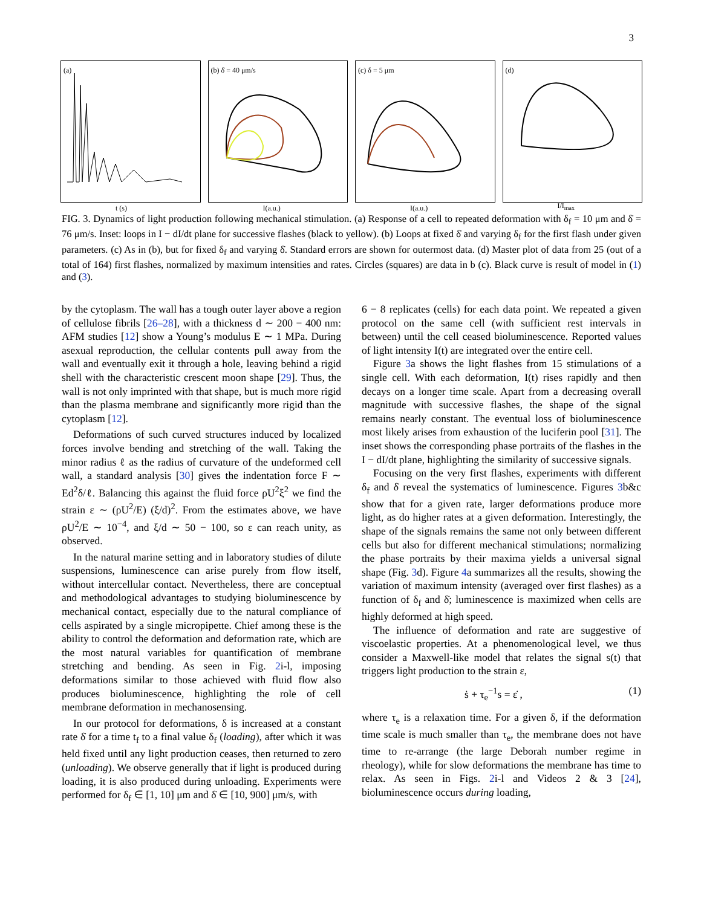3
(a)
t (s)
(b) δ̇ = 40 μm/s
I(a.u.)
(c) δ = 5 μm
I(a.u.)
(d)
I/I<sub>max</sub>
FIG. 3. Dynamics of light production following mechanical stimulation. (a) Response of a cell to repeated deformation with δ<sub>f</sub> = 10 μm and δ̇ = 76 μm/s. Inset: loops in I − dI/dt plane for successive flashes (black to yellow). (b) Loops at fixed δ̇ and varying δ<sub>f</sub> for the first flash under given parameters. (c) As in (b), but for fixed δ<sub>f</sub> and varying δ̇. Standard errors are shown for outermost data. (d) Master plot of data from 25 (out of a total of 164) first flashes, normalized by maximum intensities and rates. Circles (squares) are data in b (c). Black curve is result of model in (1) and (3).
by the cytoplasm. The wall has a tough outer layer above a region of cellulose fibrils [26–28], with a thickness d ∼ 200 − 400 nm: AFM studies [12] show a Young’s modulus E ∼ 1 MPa. During asexual reproduction, the cellular contents pull away from the wall and eventually exit it through a hole, leaving behind a rigid shell with the characteristic crescent moon shape [29]. Thus, the wall is not only imprinted with that shape, but is much more rigid than the plasma membrane and significantly more rigid than the cytoplasm [12].
Deformations of such curved structures induced by localized forces involve bending and stretching of the wall. Taking the minor radius ℓ as the radius of curvature of the undeformed cell wall, a standard analysis [30] gives the indentation force F ∼ Ed<sup>2</sup>δ/ℓ. Balancing this against the fluid force ρU<sup>2</sup>ξ<sup>2</sup> we find the strain ε ∼ (ρU<sup>2</sup>/E) (ξ/d)<sup>2</sup>. From the estimates above, we have ρU<sup>2</sup>/E ∼ 10<sup>−4</sup>, and ξ/d ∼ 50 − 100, so ε can reach unity, as observed.
In the natural marine setting and in laboratory studies of dilute suspensions, luminescence can arise purely from flow itself, without intercellular contact. Nevertheless, there are conceptual and methodological advantages to studying bioluminescence by mechanical contact, especially due to the natural compliance of cells aspirated by a single micropipette. Chief among these is the ability to control the deformation and deformation rate, which are the most natural variables for quantification of membrane stretching and bending. As seen in Fig. 2i-l, imposing deformations similar to those achieved with fluid flow also produces bioluminescence, highlighting the role of cell membrane deformation in mechanosensing.
In our protocol for deformations, δ is increased at a constant rate δ̇ for a time t<sub>f</sub> to a final value δ<sub>f</sub> (loading), after which it was held fixed until any light production ceases, then returned to zero (unloading). We observe generally that if light is produced during loading, it is also produced during unloading. Experiments were performed for δ<sub>f</sub> ∈ [1, 10] μm and δ̇ ∈ [10, 900] μm/s, with
6 − 8 replicates (cells) for each data point. We repeated a given protocol on the same cell (with sufficient rest intervals in between) until the cell ceased bioluminescence. Reported values of light intensity I(t) are integrated over the entire cell.
Figure 3a shows the light flashes from 15 stimulations of a single cell. With each deformation, I(t) rises rapidly and then decays on a longer time scale. Apart from a decreasing overall magnitude with successive flashes, the shape of the signal remains nearly constant. The eventual loss of bioluminescence most likely arises from exhaustion of the luciferin pool [31]. The inset shows the corresponding phase portraits of the flashes in the I − dI/dt plane, highlighting the similarity of successive signals.
Focusing on the very first flashes, experiments with different δ<sub>f</sub> and δ̇ reveal the systematics of luminescence. Figures 3b&c show that for a given rate, larger deformations produce more light, as do higher rates at a given deformation. Interestingly, the shape of the signals remains the same not only between different cells but also for different mechanical stimulations; normalizing the phase portraits by their maxima yields a universal signal shape (Fig. 3d). Figure 4a summarizes all the results, showing the variation of maximum intensity (averaged over first flashes) as a function of δ<sub>f</sub> and δ̇; luminescence is maximized when cells are highly deformed at high speed.
The influence of deformation and rate are suggestive of viscoelastic properties. At a phenomenological level, we thus consider a Maxwell-like model that relates the signal s(t) that triggers light production to the strain ε,
ṡ + τ<sub>e</sub><sup>−1</sup>s = ε̇ , (1)
where τ<sub>e</sub> is a relaxation time. For a given δ, if the deformation time scale is much smaller than τ<sub>e</sub>, the membrane does not have time to re-arrange (the large Deborah number regime in rheology), while for slow deformations the membrane has time to relax. As seen in Figs. 2i-l and Videos 2 & 3 [24], bioluminescence occurs during loading,